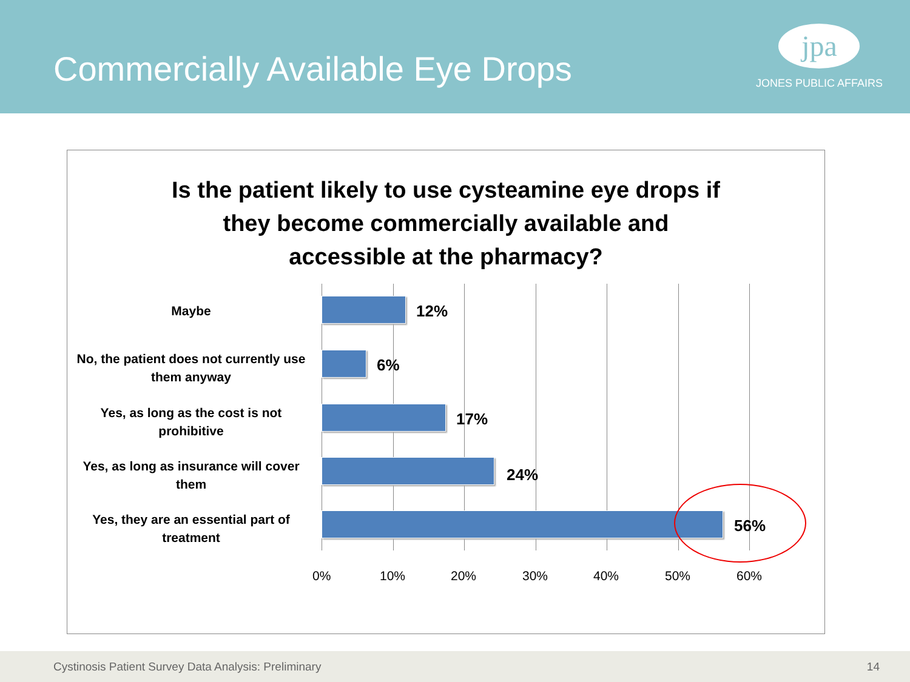Commercially Available Eye Drops
jpa
JONES PUBLIC AFFAIRS
Is the patient likely to use cysteamine eye drops if
they become commercially available and
accessible at the pharmacy?
Maybe 12%
No, the patient does not currently use them anyway
6%
Yes, as long as the cost is not prohibitive
17%
Yes, as long as insurance will cover them
24%
Yes, they are an essential part of treatment
56%
0% 10% 20% 30% 40% 50% 60%
Cystinosis Patient Survey Data Analysis: Preliminary 14